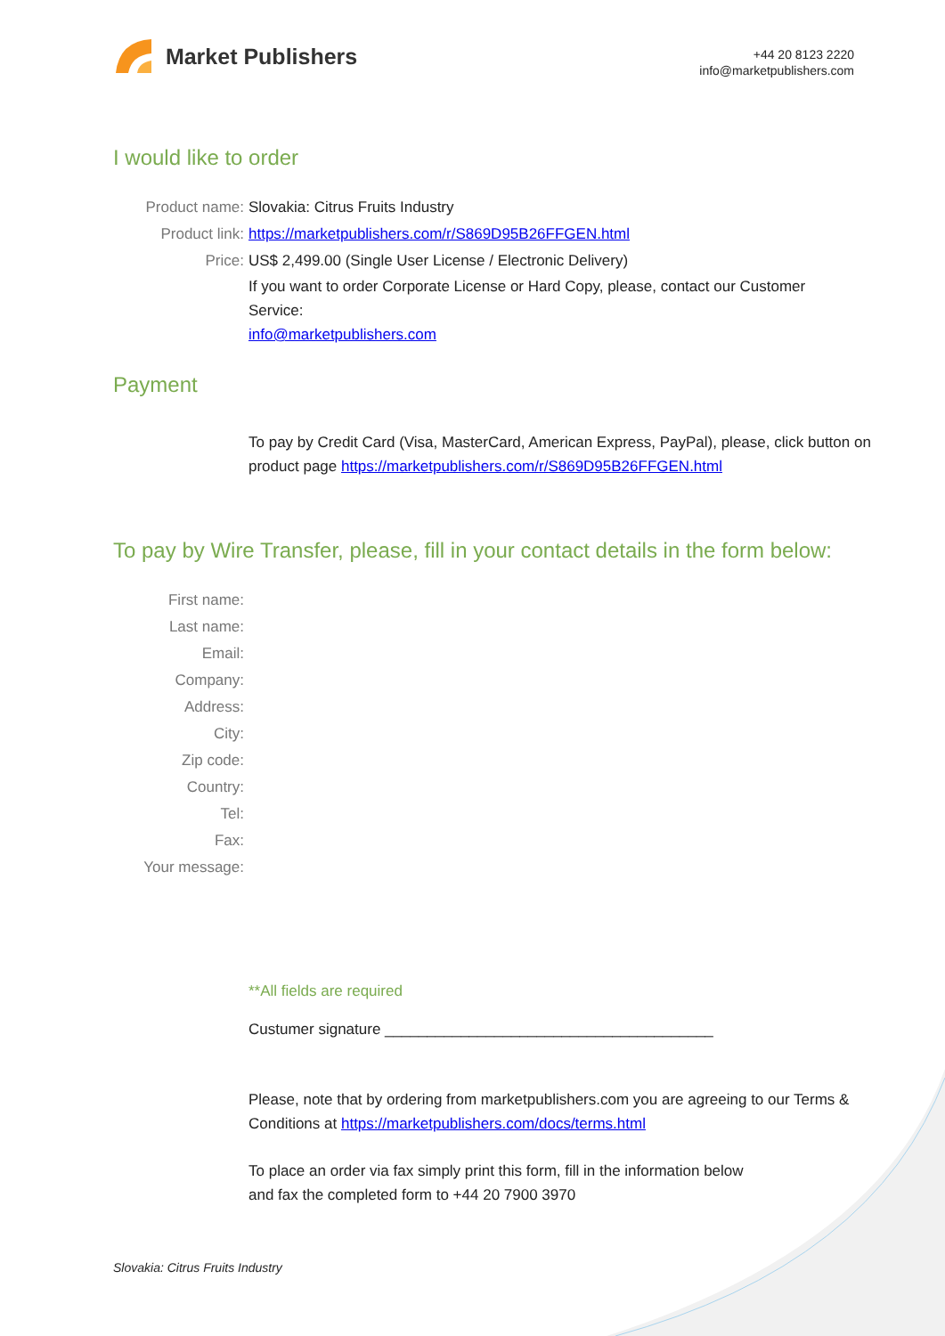Market Publishers
+44 20 8123 2220
info@marketpublishers.com
I would like to order
Product name: Slovakia: Citrus Fruits Industry
Product link: https://marketpublishers.com/r/S869D95B26FFGEN.html
Price: US$ 2,499.00 (Single User License / Electronic Delivery)
If you want to order Corporate License or Hard Copy, please, contact our Customer Service:
info@marketpublishers.com
Payment
To pay by Credit Card (Visa, MasterCard, American Express, PayPal), please, click button on product page https://marketpublishers.com/r/S869D95B26FFGEN.html
To pay by Wire Transfer, please, fill in your contact details in the form below:
First name:
Last name:
Email:
Company:
Address:
City:
Zip code:
Country:
Tel:
Fax:
Your message:
**All fields are required
Custumer signature _______________________________________
Please, note that by ordering from marketpublishers.com you are agreeing to our Terms & Conditions at https://marketpublishers.com/docs/terms.html
To place an order via fax simply print this form, fill in the information below
and fax the completed form to +44 20 7900 3970
Slovakia: Citrus Fruits Industry